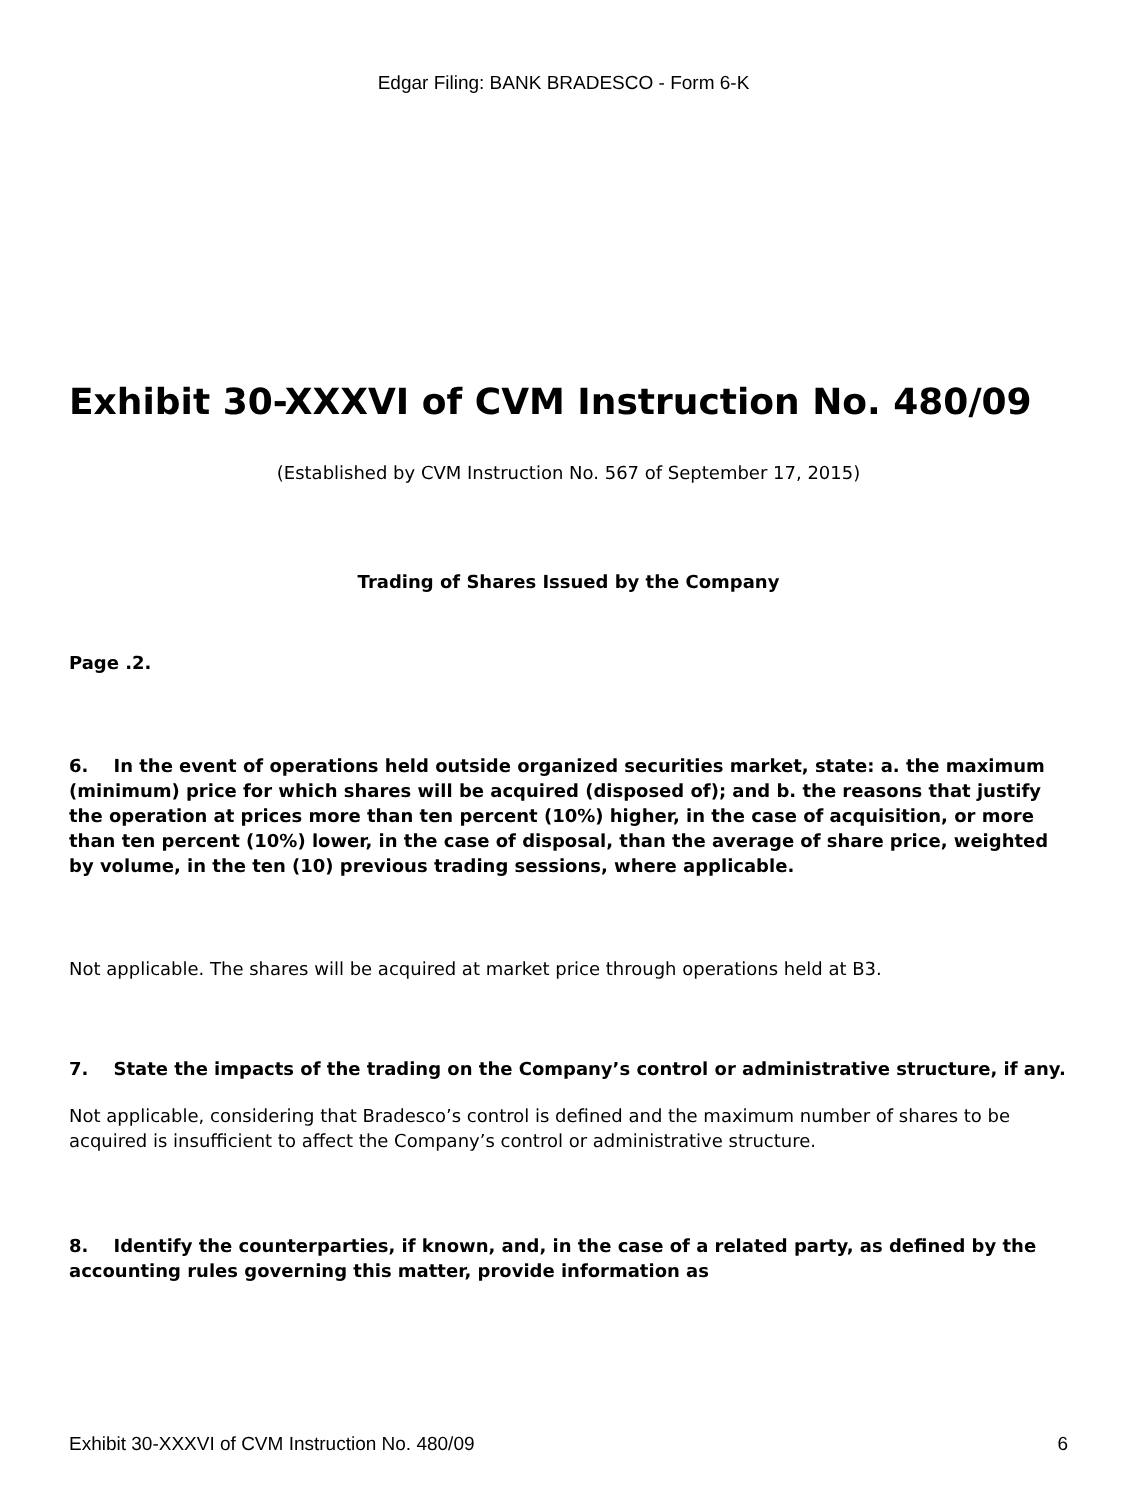Edgar Filing: BANK BRADESCO - Form 6-K
Exhibit 30-XXXVI of CVM Instruction No. 480/09
(Established by CVM Instruction No. 567 of September 17, 2015)
Trading of Shares Issued by the Company
Page .2.
6. In the event of operations held outside organized securities market, state: a. the maximum (minimum) price for which shares will be acquired (disposed of); and b. the reasons that justify the operation at prices more than ten percent (10%) higher, in the case of acquisition, or more than ten percent (10%) lower, in the case of disposal, than the average of share price, weighted by volume, in the ten (10) previous trading sessions, where applicable.
Not applicable. The shares will be acquired at market price through operations held at B3.
7. State the impacts of the trading on the Company’s control or administrative structure, if any.
Not applicable, considering that Bradesco’s control is defined and the maximum number of shares to be acquired is insufficient to affect the Company’s control or administrative structure.
8. Identify the counterparties, if known, and, in the case of a related party, as defined by the accounting rules governing this matter, provide information as
Exhibit 30-XXXVI of CVM Instruction No. 480/09 6